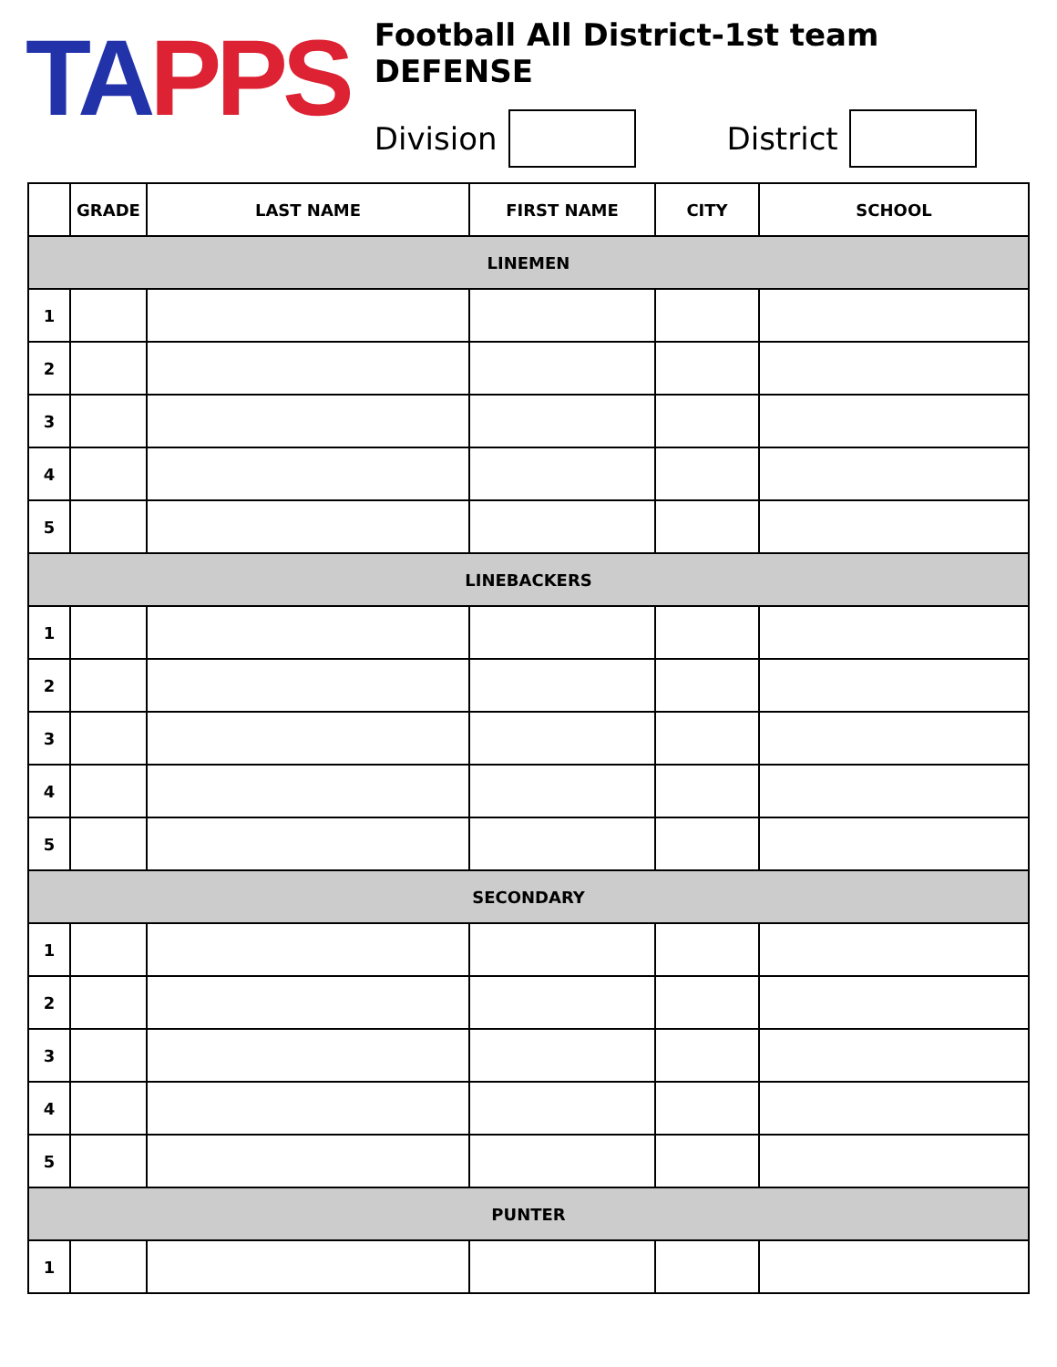TA PPS
Football All District-1st team DEFENSE
Division District
| | GRADE | LAST NAME | FIRST NAME | CITY | SCHOOL |
| --- | --- | --- | --- | --- | --- |
| LINEMEN | | | | | |
| 1 | | | | | |
| 2 | | | | | |
| 3 | | | | | |
| 4 | | | | | |
| 5 | | | | | |
| LINEBACKERS | | | | | |
| 1 | | | | | |
| 2 | | | | | |
| 3 | | | | | |
| 4 | | | | | |
| 5 | | | | | |
| SECONDARY | | | | | |
| 1 | | | | | |
| 2 | | | | | |
| 3 | | | | | |
| 4 | | | | | |
| 5 | | | | | |
| PUNTER | | | | | |
| 1 | | | | | |